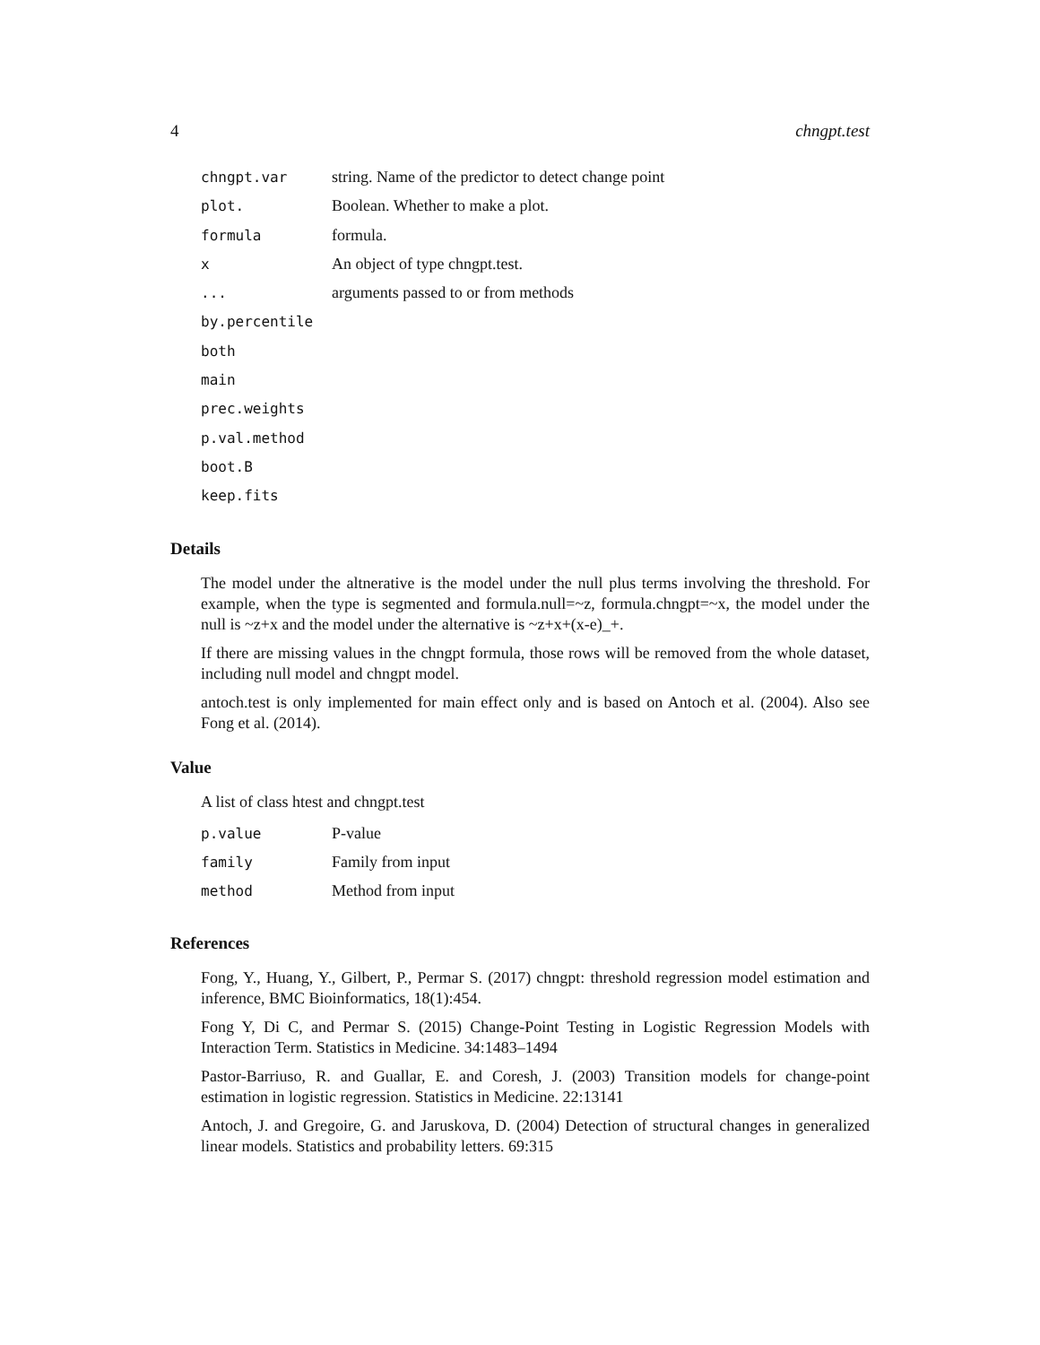4 chngpt.test
| chngpt.var | string. Name of the predictor to detect change point |
| plot. | Boolean. Whether to make a plot. |
| formula | formula. |
| x | An object of type chngpt.test. |
| ... | arguments passed to or from methods |
| by.percentile | |
| both | |
| main | |
| prec.weights | |
| p.val.method | |
| boot.B | |
| keep.fits | |
Details
The model under the altnerative is the model under the null plus terms involving the threshold. For example, when the type is segmented and formula.null=~z, formula.chngpt=~x, the model under the null is ~z+x and the model under the alternative is ~z+x+(x-e)_+.
If there are missing values in the chngpt formula, those rows will be removed from the whole dataset, including null model and chngpt model.
antoch.test is only implemented for main effect only and is based on Antoch et al. (2004). Also see Fong et al. (2014).
Value
A list of class htest and chngpt.test
| p.value | P-value |
| family | Family from input |
| method | Method from input |
References
Fong, Y., Huang, Y., Gilbert, P., Permar S. (2017) chngpt: threshold regression model estimation and inference, BMC Bioinformatics, 18(1):454.
Fong Y, Di C, and Permar S. (2015) Change-Point Testing in Logistic Regression Models with Interaction Term. Statistics in Medicine. 34:1483–1494
Pastor-Barriuso, R. and Guallar, E. and Coresh, J. (2003) Transition models for change-point estimation in logistic regression. Statistics in Medicine. 22:13141
Antoch, J. and Gregoire, G. and Jaruskova, D. (2004) Detection of structural changes in generalized linear models. Statistics and probability letters. 69:315